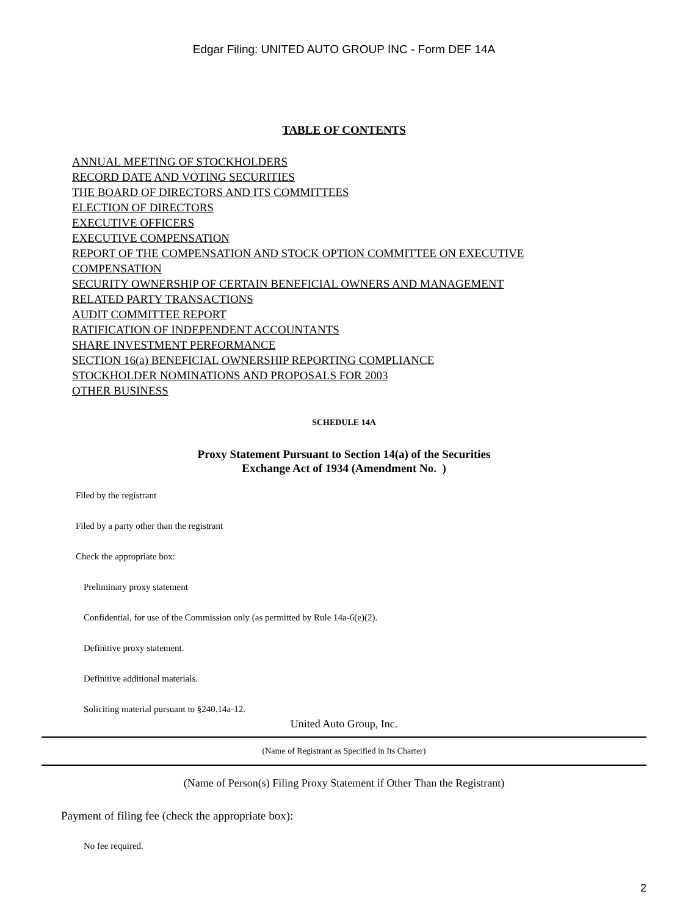Edgar Filing: UNITED AUTO GROUP INC - Form DEF 14A
TABLE OF CONTENTS
ANNUAL MEETING OF STOCKHOLDERS
RECORD DATE AND VOTING SECURITIES
THE BOARD OF DIRECTORS AND ITS COMMITTEES
ELECTION OF DIRECTORS
EXECUTIVE OFFICERS
EXECUTIVE COMPENSATION
REPORT OF THE COMPENSATION AND STOCK OPTION COMMITTEE ON EXECUTIVE COMPENSATION
SECURITY OWNERSHIP OF CERTAIN BENEFICIAL OWNERS AND MANAGEMENT
RELATED PARTY TRANSACTIONS
AUDIT COMMITTEE REPORT
RATIFICATION OF INDEPENDENT ACCOUNTANTS
SHARE INVESTMENT PERFORMANCE
SECTION 16(a) BENEFICIAL OWNERSHIP REPORTING COMPLIANCE
STOCKHOLDER NOMINATIONS AND PROPOSALS FOR 2003
OTHER BUSINESS
SCHEDULE 14A
Proxy Statement Pursuant to Section 14(a) of the Securities
Exchange Act of 1934 (Amendment No. )
Filed by the registrant
Filed by a party other than the registrant
Check the appropriate box:
Preliminary proxy statement
Confidential, for use of the Commission only (as permitted by Rule 14a-6(e)(2).
Definitive proxy statement.
Definitive additional materials.
Soliciting material pursuant to §240.14a-12.
United Auto Group, Inc.
(Name of Registrant as Specified in Its Charter)
(Name of Person(s) Filing Proxy Statement if Other Than the Registrant)
Payment of filing fee (check the appropriate box):
No fee required.
2